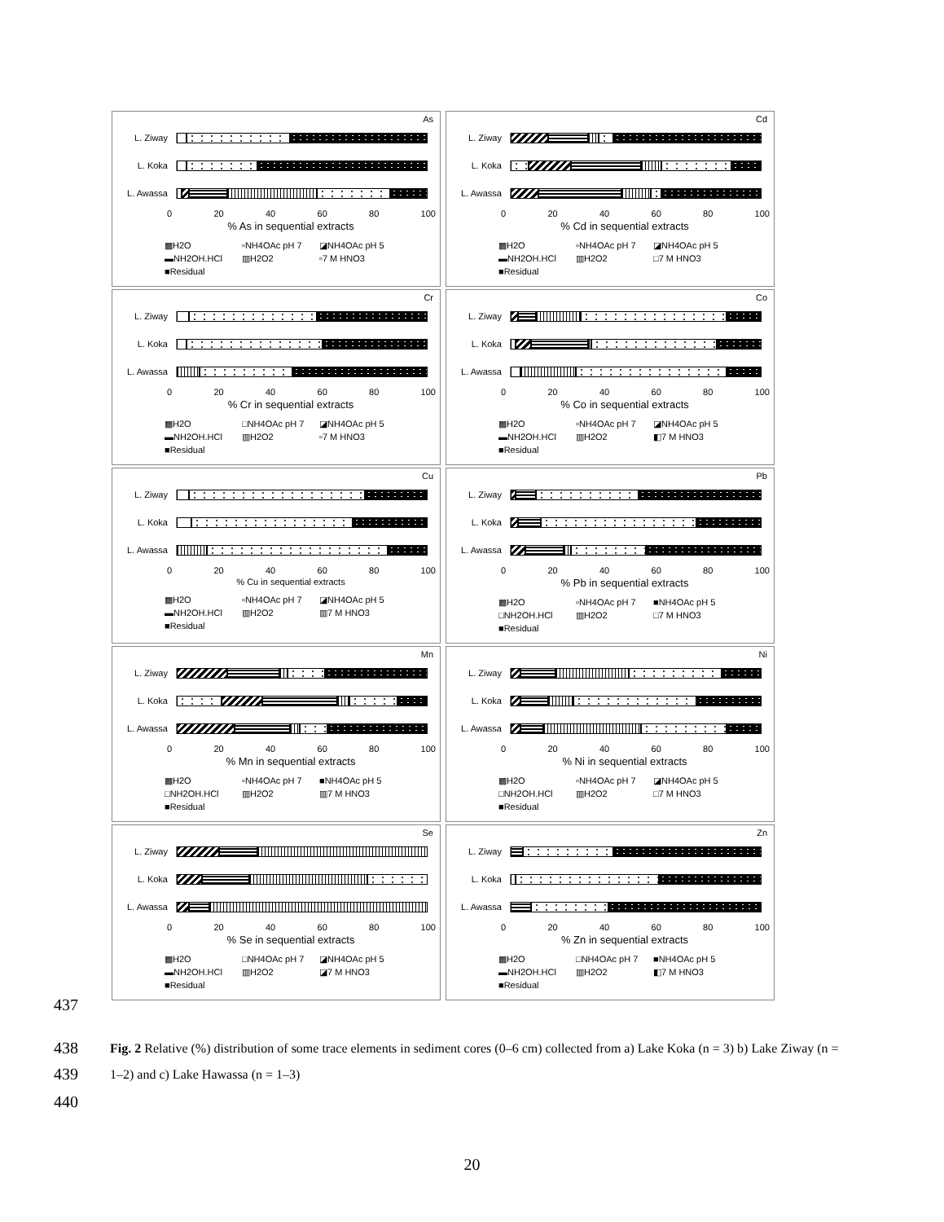As
L. Ziway
L. Koka
L. Awassa
0 20 40 60 80 100
% As in sequential extracts
▩H2O ▫NH4OAc pH 7 ◪NH4OAc pH 5 ▬NH2OH.HCl ▥H2O2 ▫7 M HNO3 ■Residual
Cd
L. Ziway
L. Koka
L. Awassa
0 20 40 60 80 100
% Cd in sequential extracts
▩H2O ▫NH4OAc pH 7 ◪NH4OAc pH 5 ▬NH2OH.HCl ▥H2O2 □7 M HNO3 ■Residual
Cr
L. Ziway
L. Koka
L. Awassa
0 20 40 60 80 100
% Cr in sequential extracts
▩H2O □NH4OAc pH 7 ◪NH4OAc pH 5 ▬NH2OH.HCl ▥H2O2 ▫7 M HNO3 ■Residual
Co
L. Ziway
L. Koka
L. Awassa
0 20 40 60 80 100
% Co in sequential extracts
▩H2O ▫NH4OAc pH 7 ◪NH4OAc pH 5 ▬NH2OH.HCl ▥H2O2 ◧7 M HNO3 ■Residual
Cu
L. Ziway
L. Koka
L. Awassa
0 20 40 60 80 100
% Cu in sequential extracts
▩H2O ▫NH4OAc pH 7 ◪NH4OAc pH 5 ▬NH2OH.HCl ▥H2O2 ▥7 M HNO3 ■Residual
Pb
L. Ziway
L. Koka
L. Awassa
0 20 40 60 80 100
% Pb in sequential extracts
▩H2O ▫NH4OAc pH 7 ■NH4OAc pH 5 □NH2OH.HCl ▥H2O2 □7 M HNO3 ■Residual
Mn
L. Ziway
L. Koka
L. Awassa
0 20 40 60 80 100
% Mn in sequential extracts
▩H2O ▫NH4OAc pH 7 ■NH4OAc pH 5 □NH2OH.HCl ▥H2O2 ▥7 M HNO3 ■Residual
Ni
L. Ziway
L. Koka
L. Awassa
0 20 40 60 80 100
% Ni in sequential extracts
▩H2O ▫NH4OAc pH 7 ◪NH4OAc pH 5 □NH2OH.HCl ▥H2O2 □7 M HNO3 ■Residual
Se
L. Ziway
L. Koka
L. Awassa
0 20 40 60 80 100
% Se in sequential extracts
▩H2O □NH4OAc pH 7 ◪NH4OAc pH 5 ▬NH2OH.HCl ▥H2O2 ◪7 M HNO3 ■Residual
Zn
L. Ziway
L. Koka
L. Awassa
0 20 40 60 80 100
% Zn in sequential extracts
▩H2O □NH4OAc pH 7 ■NH4OAc pH 5 ▬NH2OH.HCl ▥H2O2 ◧7 M HNO3 ■Residual
437
438
439
440
Fig. 2 Relative (%) distribution of some trace elements in sediment cores (0–6 cm) collected from a) Lake Koka (n = 3) b) Lake Ziway (n = 1–2) and c) Lake Hawassa (n = 1–3)
20